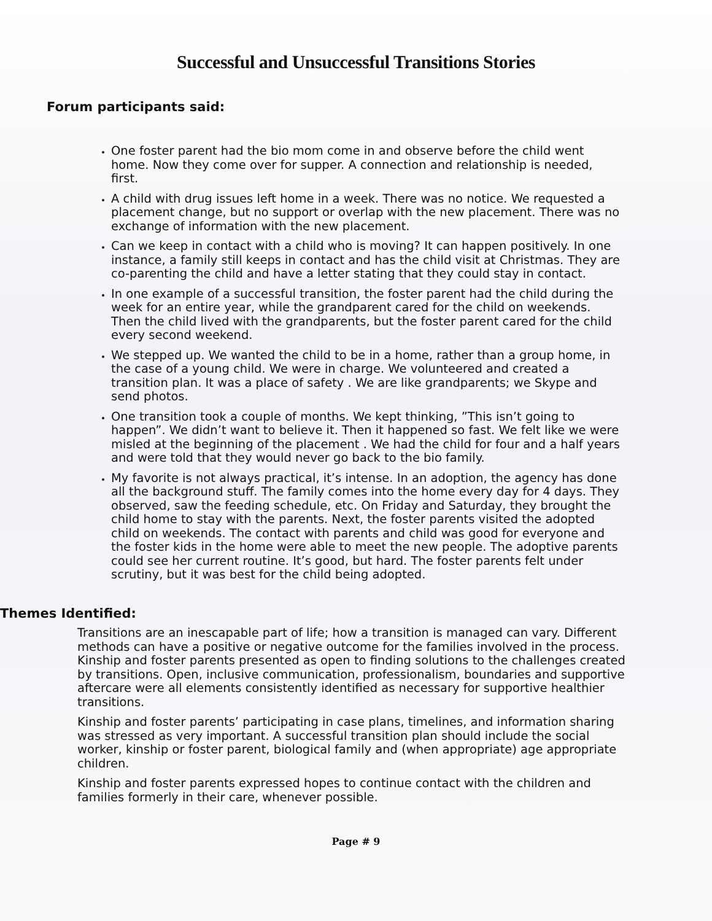Successful and Unsuccessful Transitions Stories
Forum participants said:
One foster parent had the bio mom come in and observe before the child went home. Now they come over for supper. A connection and relationship is needed, first.
A child with drug issues left home in a week. There was no notice. We requested a placement change, but no support or overlap with the new placement. There was no exchange of information with the new placement.
Can we keep in contact with a child who is moving? It can happen positively. In one instance, a family still keeps in contact and has the child visit at Christmas. They are co-parenting the child and have a letter stating that they could stay in contact.
In one example of a successful transition, the foster parent had the child during the week for an entire year, while the grandparent cared for the child on weekends. Then the child lived with the grandparents, but the foster parent cared for the child every second weekend.
We stepped up. We wanted the child to be in a home, rather than a group home, in the case of a young child. We were in charge. We volunteered and created a transition plan. It was a place of safety . We are like grandparents; we Skype and send photos.
One transition took a couple of months. We kept thinking, ”This isn’t going to happen”. We didn’t want to believe it. Then it happened so fast. We felt like we were misled at the beginning of the placement . We had the child for four and a half years and were told that they would never go back to the bio family.
My favorite is not always practical, it’s intense. In an adoption, the agency has done all the background stuff. The family comes into the home every day for 4 days. They observed, saw the feeding schedule, etc. On Friday and Saturday, they brought the child home to stay with the parents. Next, the foster parents visited the adopted child on weekends. The contact with parents and child was good for everyone and the foster kids in the home were able to meet the new people. The adoptive parents could see her current routine. It’s good, but hard. The foster parents felt under scrutiny, but it was best for the child being adopted.
Themes Identified:
Transitions are an inescapable part of life; how a transition is managed can vary. Different methods can have a positive or negative outcome for the families involved in the process. Kinship and foster parents presented as open to finding solutions to the challenges created by transitions. Open, inclusive communication, professionalism, boundaries and supportive aftercare were all elements consistently identified as necessary for supportive healthier transitions.
Kinship and foster parents’ participating in case plans, timelines, and information sharing was stressed as very important. A successful transition plan should include the social worker, kinship or foster parent, biological family and (when appropriate) age appropriate children.
Kinship and foster parents expressed hopes to continue contact with the children and families formerly in their care, whenever possible.
Page # 9